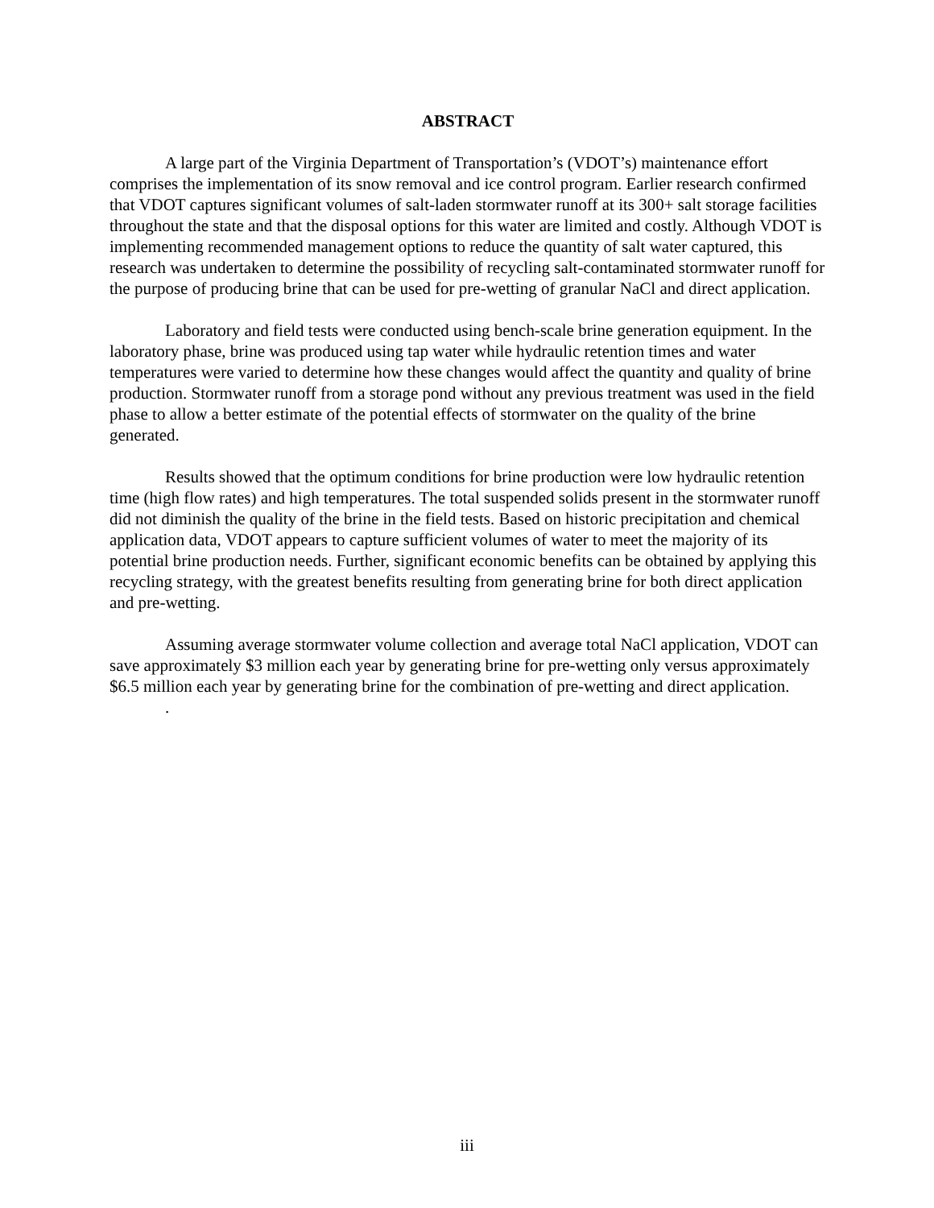ABSTRACT
A large part of the Virginia Department of Transportation’s (VDOT’s) maintenance effort comprises the implementation of its snow removal and ice control program. Earlier research confirmed that VDOT captures significant volumes of salt-laden stormwater runoff at its 300+ salt storage facilities throughout the state and that the disposal options for this water are limited and costly. Although VDOT is implementing recommended management options to reduce the quantity of salt water captured, this research was undertaken to determine the possibility of recycling salt-contaminated stormwater runoff for the purpose of producing brine that can be used for pre-wetting of granular NaCl and direct application.
Laboratory and field tests were conducted using bench-scale brine generation equipment. In the laboratory phase, brine was produced using tap water while hydraulic retention times and water temperatures were varied to determine how these changes would affect the quantity and quality of brine production. Stormwater runoff from a storage pond without any previous treatment was used in the field phase to allow a better estimate of the potential effects of stormwater on the quality of the brine generated.
Results showed that the optimum conditions for brine production were low hydraulic retention time (high flow rates) and high temperatures. The total suspended solids present in the stormwater runoff did not diminish the quality of the brine in the field tests. Based on historic precipitation and chemical application data, VDOT appears to capture sufficient volumes of water to meet the majority of its potential brine production needs. Further, significant economic benefits can be obtained by applying this recycling strategy, with the greatest benefits resulting from generating brine for both direct application and pre-wetting.
Assuming average stormwater volume collection and average total NaCl application, VDOT can save approximately $3 million each year by generating brine for pre-wetting only versus approximately $6.5 million each year by generating brine for the combination of pre-wetting and direct application.
.
iii